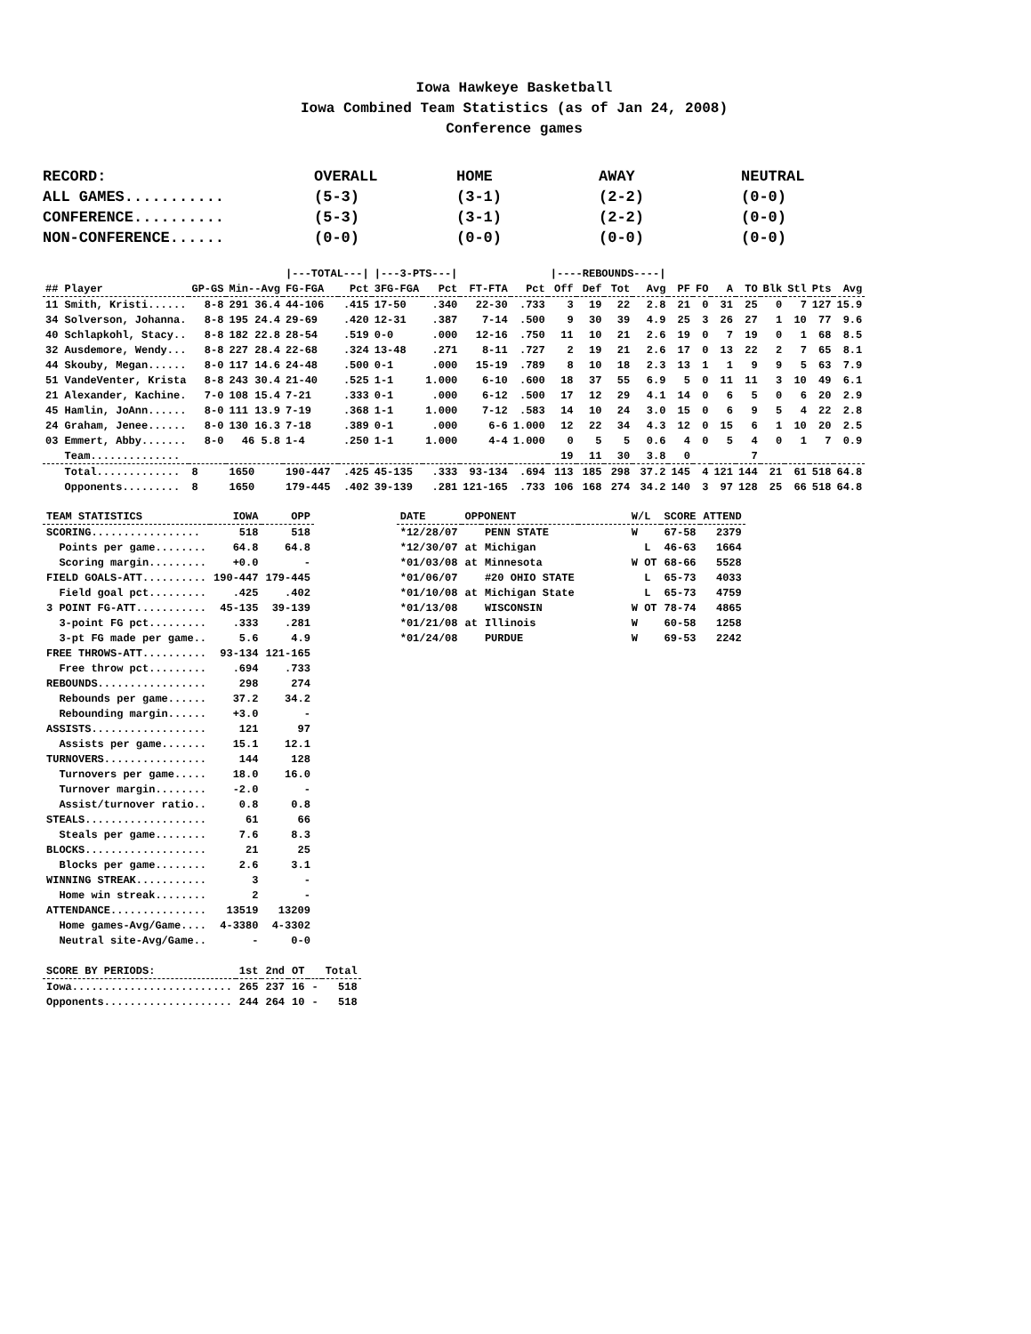Iowa Hawkeye Basketball
Iowa Combined Team Statistics (as of Jan 24, 2008)
Conference games
| RECORD: | OVERALL | HOME | AWAY | NEUTRAL |
| ALL GAMES........... | (5-3) | (3-1) | (2-2) | (0-0) |
| CONFERENCE.......... | (5-3) | (3-1) | (2-2) | (0-0) |
| NON-CONFERENCE...... | (0-0) | (0-0) | (0-0) | (0-0) |
| | | | /---TOTAL---/ | | /---3-PTS---/ | | | | /----REBOUNDS----/ | | | | | | | | | | | |
| --- | --- | --- | --- | --- | --- | --- | --- | --- | --- | --- | --- | --- | --- | --- | --- | --- | --- | --- | --- | --- |
| ## Player | GP-GS | Min--Avg | FG-FGA | Pct | 3FG-FGA | Pct | FT-FTA | Pct | Off | Def | Tot | Avg | PF | FO | A | TO | Blk | Stl | Pts | Avg |
| 11 Smith, Kristi...... | 8-8 | 291 36.4 | 44-106 | .415 | 17-50 | .340 | 22-30 | .733 | 3 | 19 | 22 | 2.8 | 21 | 0 | 31 | 25 | 0 | 7 | 127 | 15.9 |
| 34 Solverson, Johanna. | 8-8 | 195 24.4 | 29-69 | .420 | 12-31 | .387 | 7-14 | .500 | 9 | 30 | 39 | 4.9 | 25 | 3 | 26 | 27 | 1 | 10 | 77 | 9.6 |
| 40 Schlapkohl, Stacy.. | 8-8 | 182 22.8 | 28-54 | .519 | 0-0 | .000 | 12-16 | .750 | 11 | 10 | 21 | 2.6 | 19 | 0 | 7 | 19 | 0 | 1 | 68 | 8.5 |
| 32 Ausdemore, Wendy... | 8-8 | 227 28.4 | 22-68 | .324 | 13-48 | .271 | 8-11 | .727 | 2 | 19 | 21 | 2.6 | 17 | 0 | 13 | 22 | 2 | 7 | 65 | 8.1 |
| 44 Skouby, Megan...... | 8-0 | 117 14.6 | 24-48 | .500 | 0-1 | .000 | 15-19 | .789 | 8 | 10 | 18 | 2.3 | 13 | 1 | 1 | 9 | 9 | 5 | 63 | 7.9 |
| 51 VandeVenter, Krista | 8-8 | 243 30.4 | 21-40 | .525 | 1-1 | 1.000 | 6-10 | .600 | 18 | 37 | 55 | 6.9 | 5 | 0 | 11 | 11 | 3 | 10 | 49 | 6.1 |
| 21 Alexander, Kachine. | 7-0 | 108 15.4 | 7-21 | .333 | 0-1 | .000 | 6-12 | .500 | 17 | 12 | 29 | 4.1 | 14 | 0 | 6 | 5 | 0 | 6 | 20 | 2.9 |
| 45 Hamlin, JoAnn...... | 8-0 | 111 13.9 | 7-19 | .368 | 1-1 | 1.000 | 7-12 | .583 | 14 | 10 | 24 | 3.0 | 15 | 0 | 6 | 9 | 5 | 4 | 22 | 2.8 |
| 24 Graham, Jenee...... | 8-0 | 130 16.3 | 7-18 | .389 | 0-1 | .000 | 6-6 | 1.000 | 12 | 22 | 34 | 4.3 | 12 | 0 | 15 | 6 | 1 | 10 | 20 | 2.5 |
| 03 Emmert, Abby....... | 8-0 | 46 5.8 | 1-4 | .250 | 1-1 | 1.000 | 4-4 | 1.000 | 0 | 5 | 5 | 0.6 | 4 | 0 | 5 | 4 | 0 | 1 | 7 | 0.9 |
| Team.............. | | | | | | | | | 19 | 11 | 30 | 3.8 | 0 | | | 7 | | | | |
| Total............. | 8 | 1650 | 190-447 | .425 | 45-135 | .333 | 93-134 | .694 | 113 | 185 | 298 | 37.2 | 145 | 4 | 121 | 144 | 21 | 61 | 518 | 64.8 |
| Opponents......... | 8 | 1650 | 179-445 | .402 | 39-139 | .281 | 121-165 | .733 | 106 | 168 | 274 | 34.2 | 140 | 3 | 97 | 128 | 25 | 66 | 518 | 64.8 |
| TEAM STATISTICS | IOWA | OPP |
| --- | --- | --- |
| SCORING................. | 518 | 518 |
| Points per game........ | 64.8 | 64.8 |
| Scoring margin......... | +0.0 | - |
| FIELD GOALS-ATT.......... | 190-447 | 179-445 |
| Field goal pct......... | .425 | .402 |
| 3 POINT FG-ATT........... | 45-135 | 39-139 |
| 3-point FG pct......... | .333 | .281 |
| 3-pt FG made per game.. | 5.6 | 4.9 |
| FREE THROWS-ATT.......... | 93-134 | 121-165 |
| Free throw pct......... | .694 | .733 |
| REBOUNDS................. | 298 | 274 |
| Rebounds per game...... | 37.2 | 34.2 |
| Rebounding margin...... | +3.0 | - |
| ASSISTS.................. | 121 | 97 |
| Assists per game....... | 15.1 | 12.1 |
| TURNOVERS................ | 144 | 128 |
| Turnovers per game..... | 18.0 | 16.0 |
| Turnover margin........ | -2.0 | - |
| Assist/turnover ratio.. | 0.8 | 0.8 |
| STEALS................... | 61 | 66 |
| Steals per game........ | 7.6 | 8.3 |
| BLOCKS................... | 21 | 25 |
| Blocks per game........ | 2.6 | 3.1 |
| WINNING STREAK........... | 3 | - |
| Home win streak........ | 2 | - |
| ATTENDANCE............... | 13519 | 13209 |
| Home games-Avg/Game.... | 4-3380 | 4-3302 |
| Neutral site-Avg/Game.. | - | 0-0 |
| SCORE BY PERIODS: | 1st | 2nd | OT | | Total |
| --- | --- | --- | --- | --- | --- |
| Iowa......................... | 265 | 237 | 16 | - | 518 |
| Opponents.................... | 244 | 264 | 10 | - | 518 |
| DATE | OPPONENT | | W/L | SCORE | ATTEND |
| --- | --- | --- | --- | --- | --- |
| *12/28/07 | | PENN STATE | W | 67-58 | 2379 |
| *12/30/07 | at | Michigan | L | 46-63 | 1664 |
| *01/03/08 | at | Minnesota | W OT | 68-66 | 5528 |
| *01/06/07 | | #20 OHIO STATE | L | 65-73 | 4033 |
| *01/10/08 | at | Michigan State | L | 65-73 | 4759 |
| *01/13/08 | | WISCONSIN | W OT | 78-74 | 4865 |
| *01/21/08 | at | Illinois | W | 60-58 | 1258 |
| *01/24/08 | | PURDUE | W | 69-53 | 2242 |